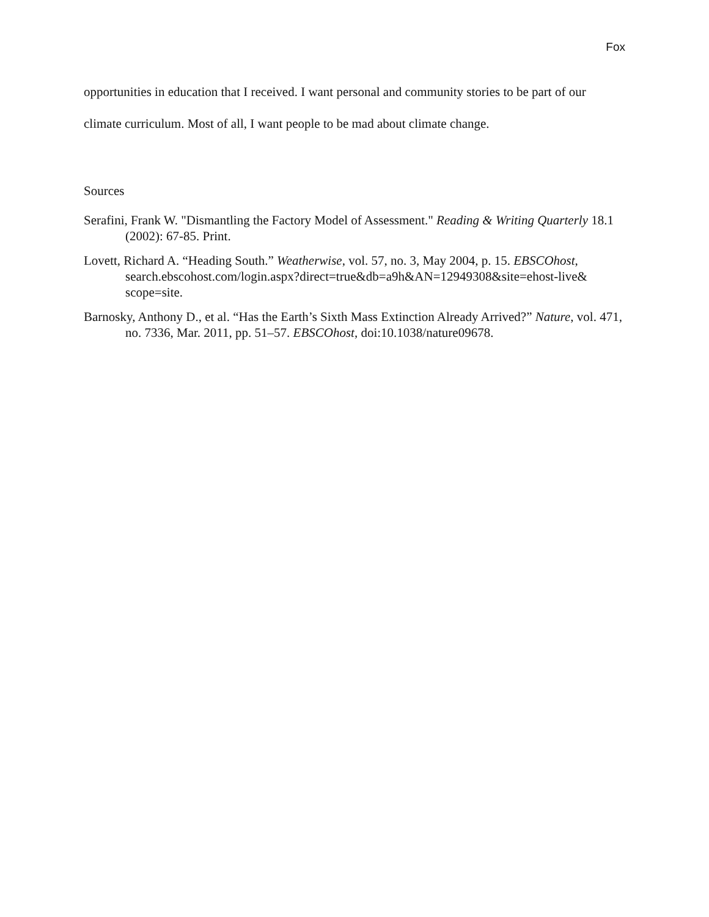Fox
opportunities in education that I received. I want personal and community stories to be part of our climate curriculum. Most of all, I want people to be mad about climate change.
Sources
Serafini, Frank W. "Dismantling the Factory Model of Assessment." Reading & Writing Quarterly 18.1 (2002): 67-85. Print.
Lovett, Richard A. “Heading South.” Weatherwise, vol. 57, no. 3, May 2004, p. 15. EBSCOhost, search.ebscohost.com/login.aspx?direct=true&db=a9h&AN=12949308&site=ehost-live& scope=site.
Barnosky, Anthony D., et al. “Has the Earth’s Sixth Mass Extinction Already Arrived?” Nature, vol. 471, no. 7336, Mar. 2011, pp. 51–57. EBSCOhost, doi:10.1038/nature09678.